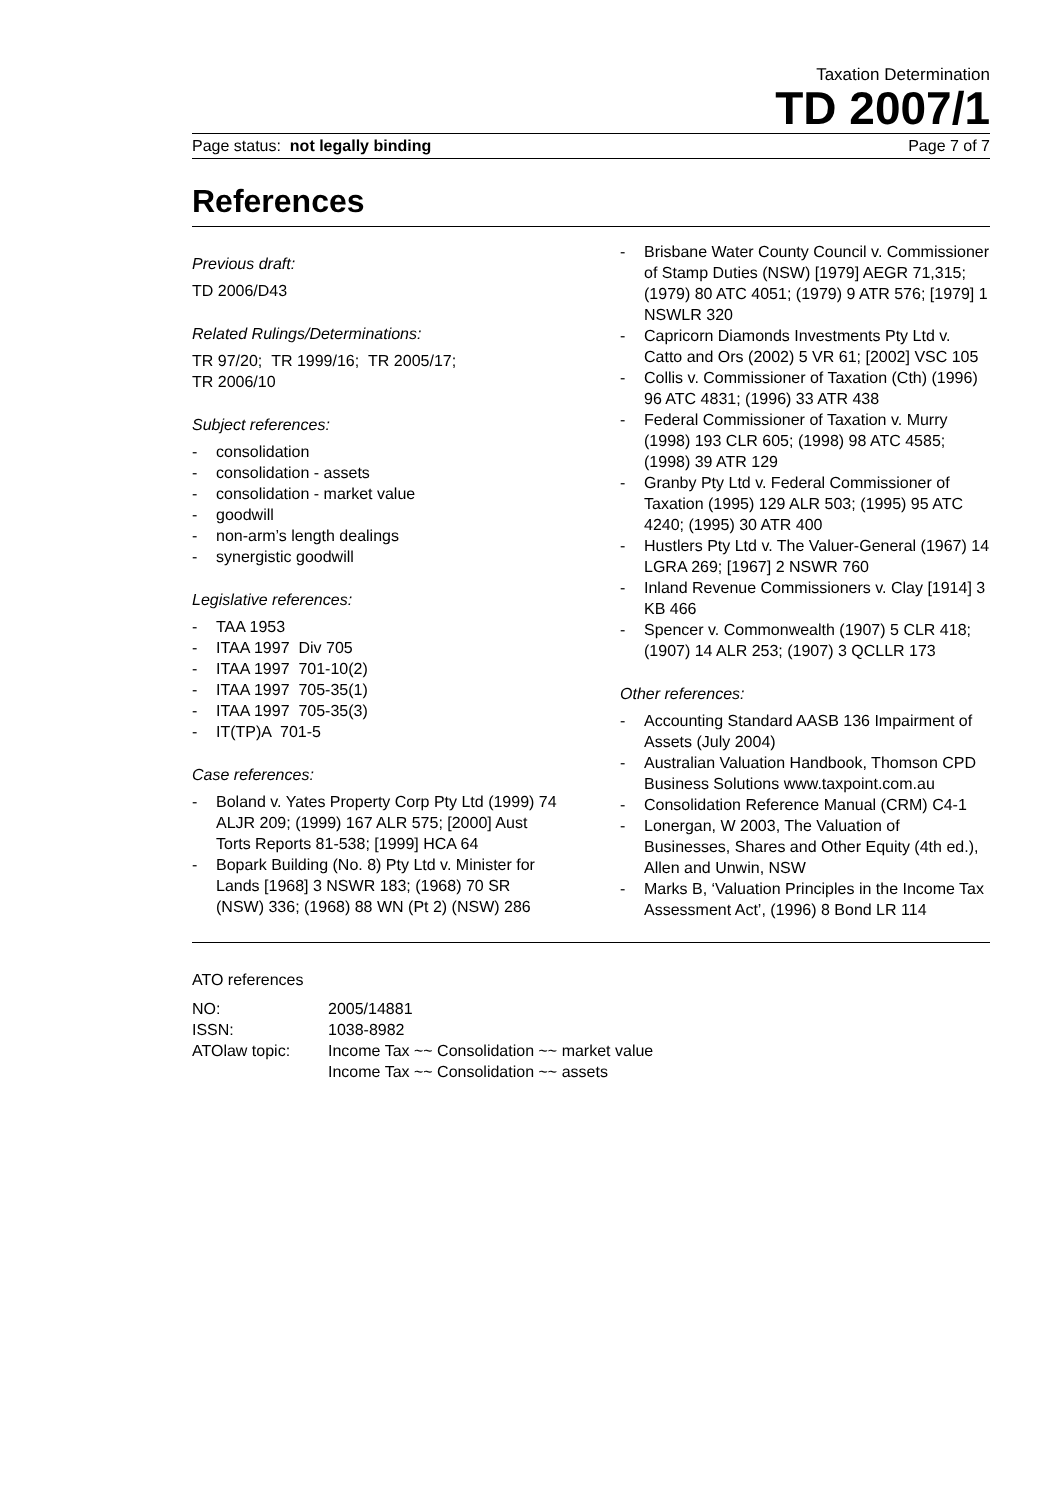Taxation Determination
TD 2007/1
Page status: not legally binding
Page 7 of 7
References
Previous draft:
TD 2006/D43
Related Rulings/Determinations:
TR 97/20; TR 1999/16; TR 2005/17;
TR 2006/10
Subject references:
- consolidation
- consolidation - assets
- consolidation - market value
- goodwill
- non-arm’s length dealings
- synergistic goodwill
Legislative references:
- TAA 1953
- ITAA 1997 Div 705
- ITAA 1997 701-10(2)
- ITAA 1997 705-35(1)
- ITAA 1997 705-35(3)
- IT(TP)A 701-5
Case references:
- Boland v. Yates Property Corp Pty Ltd (1999) 74 ALJR 209; (1999) 167 ALR 575; [2000] Aust Torts Reports 81-538; [1999] HCA 64
- Bopark Building (No. 8) Pty Ltd v. Minister for Lands [1968] 3 NSWR 183; (1968) 70 SR (NSW) 336; (1968) 88 WN (Pt 2) (NSW) 286
- Brisbane Water County Council v. Commissioner of Stamp Duties (NSW) [1979] AEGR 71,315; (1979) 80 ATC 4051; (1979) 9 ATR 576; [1979] 1 NSWLR 320
- Capricorn Diamonds Investments Pty Ltd v. Catto and Ors (2002) 5 VR 61; [2002] VSC 105
- Collis v. Commissioner of Taxation (Cth) (1996) 96 ATC 4831; (1996) 33 ATR 438
- Federal Commissioner of Taxation v. Murry (1998) 193 CLR 605; (1998) 98 ATC 4585; (1998) 39 ATR 129
- Granby Pty Ltd v. Federal Commissioner of Taxation (1995) 129 ALR 503; (1995) 95 ATC 4240; (1995) 30 ATR 400
- Hustlers Pty Ltd v. The Valuer-General (1967) 14 LGRA 269; [1967] 2 NSWR 760
- Inland Revenue Commissioners v. Clay [1914] 3 KB 466
- Spencer v. Commonwealth (1907) 5 CLR 418; (1907) 14 ALR 253; (1907) 3 QCLLR 173
Other references:
- Accounting Standard AASB 136 Impairment of Assets (July 2004)
- Australian Valuation Handbook, Thomson CPD Business Solutions www.taxpoint.com.au
- Consolidation Reference Manual (CRM) C4-1
- Lonergan, W 2003, The Valuation of Businesses, Shares and Other Equity (4th ed.), Allen and Unwin, NSW
- Marks B, ‘Valuation Principles in the Income Tax Assessment Act’, (1996) 8 Bond LR 114
ATO references
| NO: | 2005/14881 |
| ISSN: | 1038-8982 |
| ATOlaw topic: | Income Tax ~~ Consolidation ~~ market value Income Tax ~~ Consolidation ~~ assets |